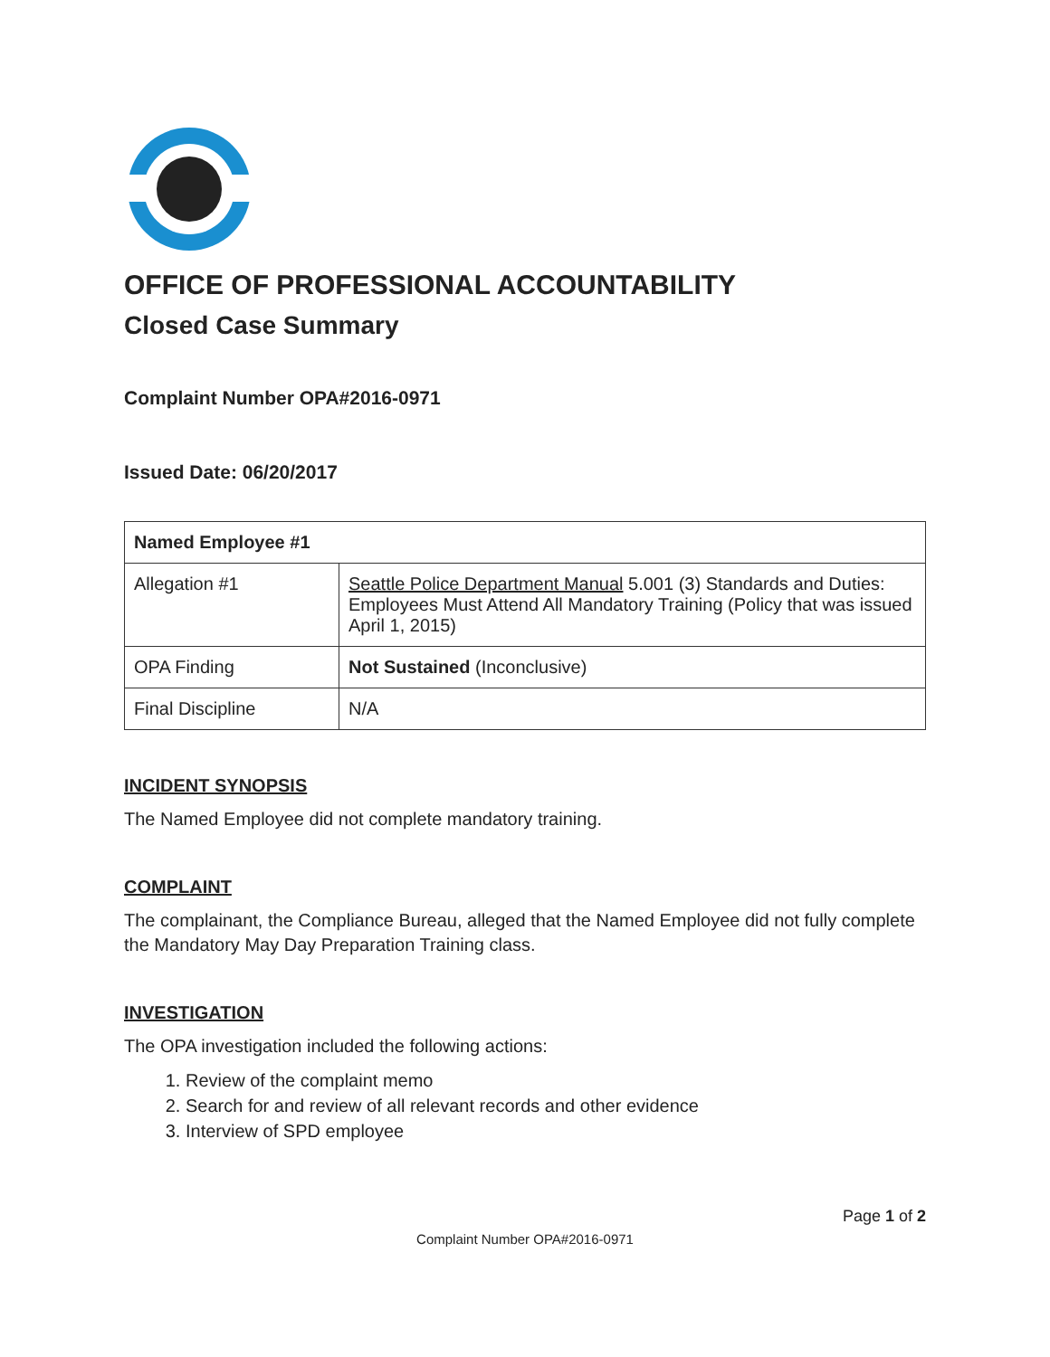OFFICE OF PROFESSIONAL ACCOUNTABILITY
Closed Case Summary
Complaint Number OPA#2016-0971
Issued Date: 06/20/2017
| Named Employee #1 | |
| --- | --- |
| Allegation #1 | Seattle Police Department Manual 5.001 (3) Standards and Duties: Employees Must Attend All Mandatory Training (Policy that was issued April 1, 2015) |
| OPA Finding | Not Sustained (Inconclusive) |
| Final Discipline | N/A |
INCIDENT SYNOPSIS
The Named Employee did not complete mandatory training.
COMPLAINT
The complainant, the Compliance Bureau, alleged that the Named Employee did not fully complete the Mandatory May Day Preparation Training class.
INVESTIGATION
The OPA investigation included the following actions:
1. Review of the complaint memo
2. Search for and review of all relevant records and other evidence
3. Interview of SPD employee
Page 1 of 2
Complaint Number OPA#2016-0971